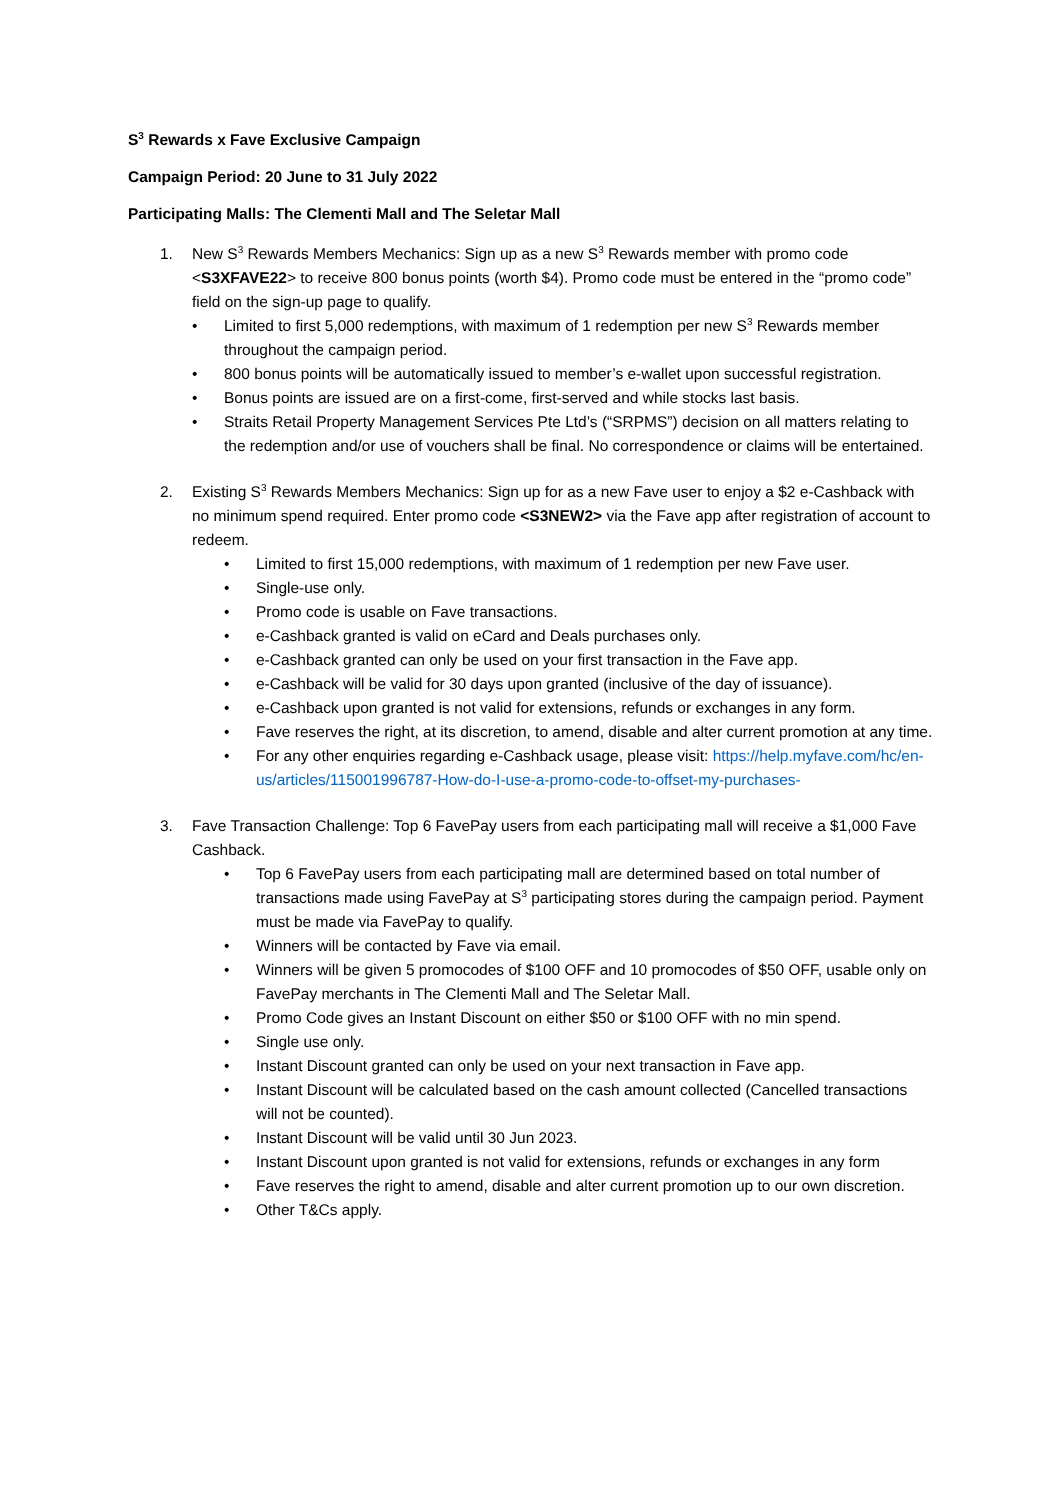S<sup>3</sup> Rewards x Fave Exclusive Campaign
Campaign Period: 20 June to 31 July 2022
Participating Malls: The Clementi Mall and The Seletar Mall
1. New S<sup>3</sup> Rewards Members Mechanics: Sign up as a new S<sup>3</sup> Rewards member with promo code <S3XFAVE22> to receive 800 bonus points (worth $4). Promo code must be entered in the “promo code” field on the sign-up page to qualify.
• Limited to first 5,000 redemptions, with maximum of 1 redemption per new S<sup>3</sup> Rewards member throughout the campaign period.
• 800 bonus points will be automatically issued to member’s e-wallet upon successful registration.
• Bonus points are issued are on a first-come, first-served and while stocks last basis.
• Straits Retail Property Management Services Pte Ltd’s (“SRPMS”) decision on all matters relating to the redemption and/or use of vouchers shall be final. No correspondence or claims will be entertained.
2. Existing S<sup>3</sup> Rewards Members Mechanics: Sign up for as a new Fave user to enjoy a $2 e-Cashback with no minimum spend required. Enter promo code <S3NEW2> via the Fave app after registration of account to redeem.
• Limited to first 15,000 redemptions, with maximum of 1 redemption per new Fave user.
• Single-use only.
• Promo code is usable on Fave transactions.
• e-Cashback granted is valid on eCard and Deals purchases only.
• e-Cashback granted can only be used on your first transaction in the Fave app.
• e-Cashback will be valid for 30 days upon granted (inclusive of the day of issuance).
• e-Cashback upon granted is not valid for extensions, refunds or exchanges in any form.
• Fave reserves the right, at its discretion, to amend, disable and alter current promotion at any time.
• For any other enquiries regarding e-Cashback usage, please visit: https://help.myfave.com/hc/en-us/articles/115001996787-How-do-I-use-a-promo-code-to-offset-my-purchases-
3. Fave Transaction Challenge: Top 6 FavePay users from each participating mall will receive a $1,000 Fave Cashback.
• Top 6 FavePay users from each participating mall are determined based on total number of transactions made using FavePay at S<sup>3</sup> participating stores during the campaign period. Payment must be made via FavePay to qualify.
• Winners will be contacted by Fave via email.
• Winners will be given 5 promocodes of $100 OFF and 10 promocodes of $50 OFF, usable only on FavePay merchants in The Clementi Mall and The Seletar Mall.
• Promo Code gives an Instant Discount on either $50 or $100 OFF with no min spend.
• Single use only.
• Instant Discount granted can only be used on your next transaction in Fave app.
• Instant Discount will be calculated based on the cash amount collected (Cancelled transactions will not be counted).
• Instant Discount will be valid until 30 Jun 2023.
• Instant Discount upon granted is not valid for extensions, refunds or exchanges in any form
• Fave reserves the right to amend, disable and alter current promotion up to our own discretion.
• Other T&Cs apply.